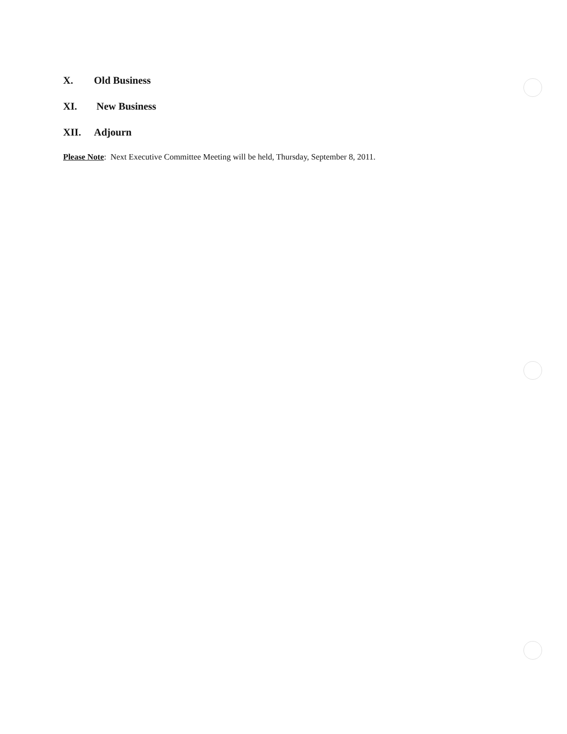X. Old Business
XI. New Business
XII. Adjourn
Please Note: Next Executive Committee Meeting will be held, Thursday, September 8, 2011.